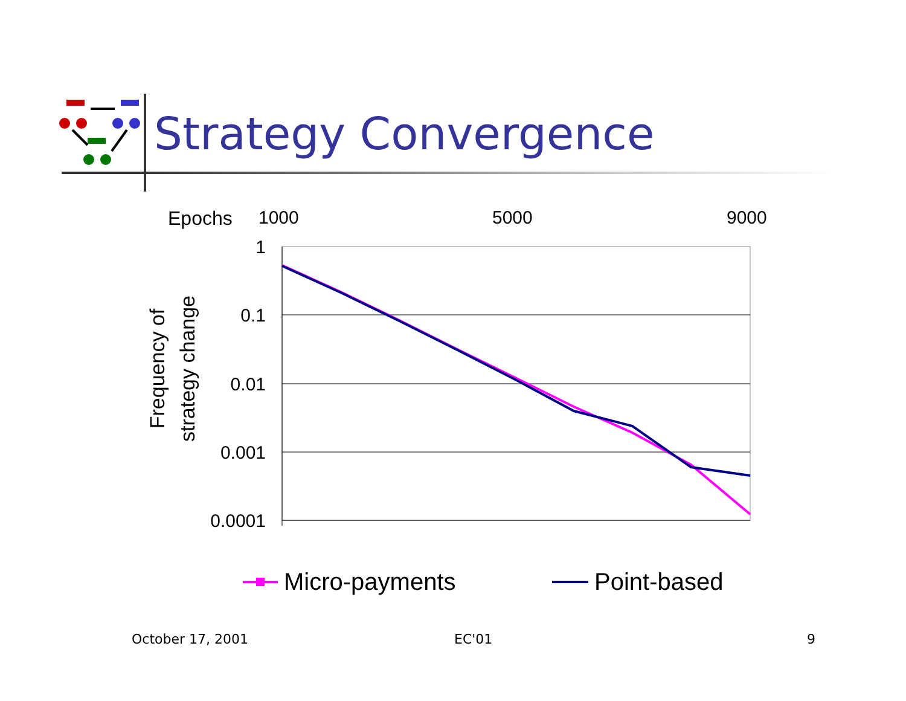Strategy Convergence
Epochs
1000
5000
9000
1
0.1
0.01
0.001
0.0001
Frequency of
strategy change
Micro-payments
Point-based
October 17, 2001 EC'01 9